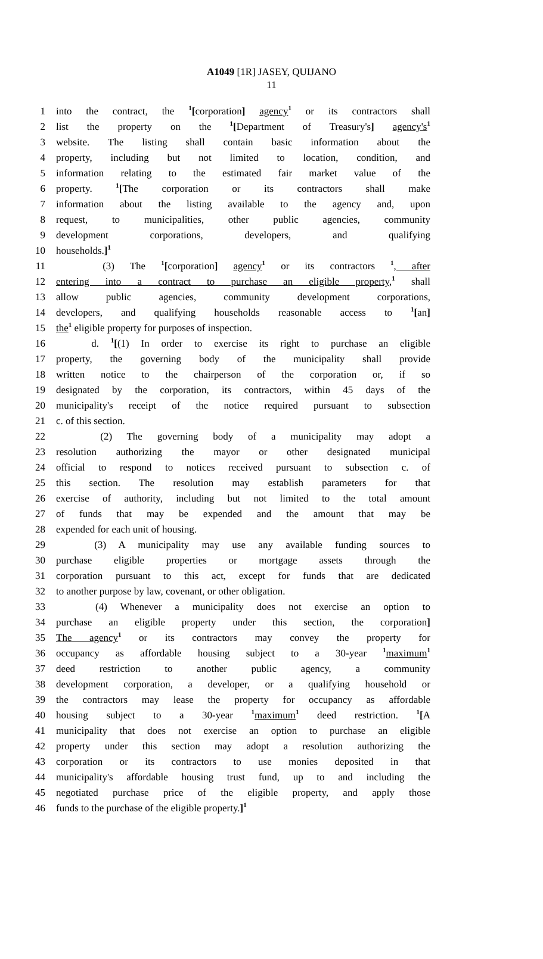A1049 [1R] JASEY, QUIJANO
11
1 into the contract, the <sup>1</sup>[corporation] agency<sup>1</sup> or its contractors shall
2 list the property on the <sup>1</sup>[Department of Treasury's] agency's<sup>1</sup>
3 website. The listing shall contain basic information about the
4 property, including but not limited to location, condition, and
5 information relating to the estimated fair market value of the
6 property. <sup>1</sup>[The corporation or its contractors shall make
7 information about the listing available to the agency and, upon
8 request, to municipalities, other public agencies, community
9 development corporations, developers, and qualifying
10 households.]<sup>1</sup>
11 (3) The <sup>1</sup>[corporation] agency<sup>1</sup> or its contractors <sup>1</sup>, after
12 entering into a contract to purchase an eligible property,<sup>1</sup> shall
13 allow public agencies, community development corporations,
14 developers, and qualifying households reasonable access to <sup>1</sup>[an]
15 the<sup>1</sup> eligible property for purposes of inspection.
16 d. <sup>1</sup>[(1) In order to exercise its right to purchase an eligible
17 property, the governing body of the municipality shall provide
18 written notice to the chairperson of the corporation or, if so
19 designated by the corporation, its contractors, within 45 days of the
20 municipality's receipt of the notice required pursuant to subsection
21 c. of this section.
22 (2) The governing body of a municipality may adopt a
23 resolution authorizing the mayor or other designated municipal
24 official to respond to notices received pursuant to subsection c. of
25 this section. The resolution may establish parameters for that
26 exercise of authority, including but not limited to the total amount
27 of funds that may be expended and the amount that may be
28 expended for each unit of housing.
29 (3) A municipality may use any available funding sources to
30 purchase eligible properties or mortgage assets through the
31 corporation pursuant to this act, except for funds that are dedicated
32 to another purpose by law, covenant, or other obligation.
33 (4) Whenever a municipality does not exercise an option to
34 purchase an eligible property under this section, the corporation]
35 The agency<sup>1</sup> or its contractors may convey the property for
36 occupancy as affordable housing subject to a 30-year <sup>1</sup>maximum<sup>1</sup>
37 deed restriction to another public agency, a community
38 development corporation, a developer, or a qualifying household or
39 the contractors may lease the property for occupancy as affordable
40 housing subject to a 30-year <sup>1</sup>maximum<sup>1</sup> deed restriction. <sup>1</sup>[A
41 municipality that does not exercise an option to purchase an eligible
42 property under this section may adopt a resolution authorizing the
43 corporation or its contractors to use monies deposited in that
44 municipality's affordable housing trust fund, up to and including the
45 negotiated purchase price of the eligible property, and apply those
46 funds to the purchase of the eligible property.]<sup>1</sup>